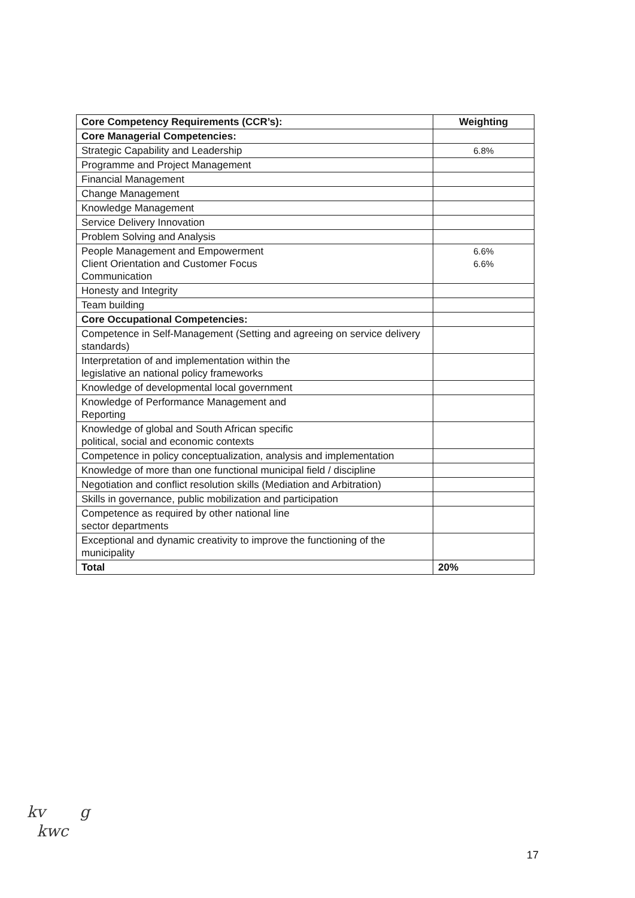| Core Competency Requirements (CCR’s): | Weighting |
| --- | --- |
| Core Managerial Competencies: | |
| Strategic Capability and Leadership | 6.8% |
| Programme and Project Management | |
| Financial Management | |
| Change Management | |
| Knowledge Management | |
| Service Delivery Innovation | |
| Problem Solving and Analysis | |
| People Management and Empowerment Client Orientation and Customer Focus Communication | 6.6% 6.6% |
| Honesty and Integrity | |
| Team building | |
| Core Occupational Competencies: | |
| Competence in Self-Management (Setting and agreeing on service delivery standards) | |
| Interpretation of and implementation within the legislative an national policy frameworks | |
| Knowledge of developmental local government | |
| Knowledge of Performance Management and Reporting | |
| Knowledge of global and South African specific political, social and economic contexts | |
| Competence in policy conceptualization, analysis and implementation | |
| Knowledge of more than one functional municipal field / discipline | |
| Negotiation and conflict resolution skills (Mediation and Arbitration) | |
| Skills in governance, public mobilization and participation | |
| Competence as required by other national line sector departments | |
| Exceptional and dynamic creativity to improve the functioning of the municipality | |
| Total | 20% |
kv g
kwc
17